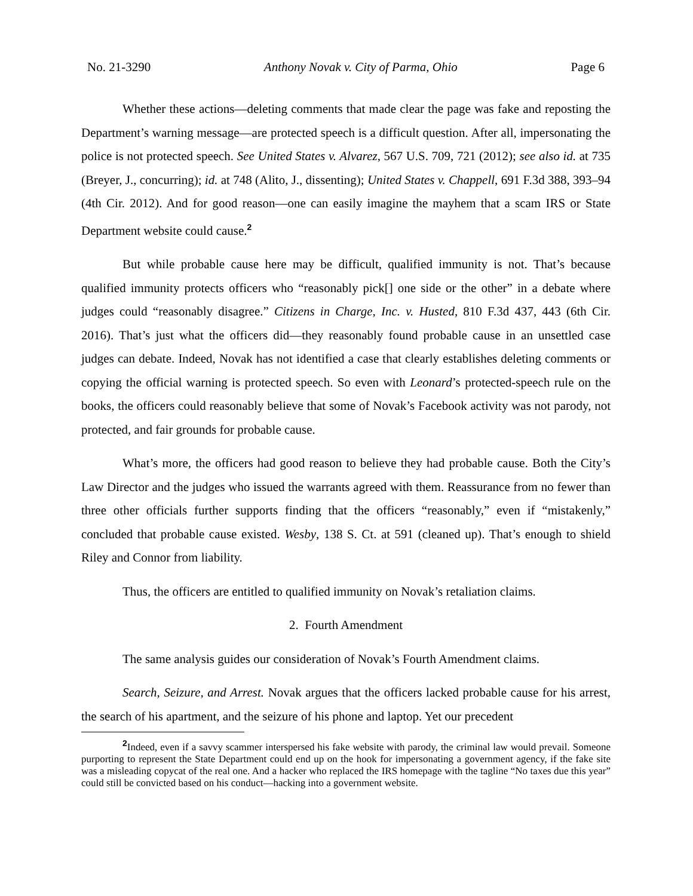No. 21-3290 Anthony Novak v. City of Parma, Ohio Page 6
Whether these actions—deleting comments that made clear the page was fake and reposting the Department’s warning message—are protected speech is a difficult question. After all, impersonating the police is not protected speech. See United States v. Alvarez, 567 U.S. 709, 721 (2012); see also id. at 735 (Breyer, J., concurring); id. at 748 (Alito, J., dissenting); United States v. Chappell, 691 F.3d 388, 393–94 (4th Cir. 2012). And for good reason—one can easily imagine the mayhem that a scam IRS or State Department website could cause.<sup>2</sup>
But while probable cause here may be difficult, qualified immunity is not. That’s because qualified immunity protects officers who “reasonably pick[] one side or the other” in a debate where judges could “reasonably disagree.” Citizens in Charge, Inc. v. Husted, 810 F.3d 437, 443 (6th Cir. 2016). That’s just what the officers did—they reasonably found probable cause in an unsettled case judges can debate. Indeed, Novak has not identified a case that clearly establishes deleting comments or copying the official warning is protected speech. So even with Leonard’s protected-speech rule on the books, the officers could reasonably believe that some of Novak’s Facebook activity was not parody, not protected, and fair grounds for probable cause.
What’s more, the officers had good reason to believe they had probable cause. Both the City’s Law Director and the judges who issued the warrants agreed with them. Reassurance from no fewer than three other officials further supports finding that the officers “reasonably,” even if “mistakenly,” concluded that probable cause existed. Wesby, 138 S. Ct. at 591 (cleaned up). That’s enough to shield Riley and Connor from liability.
Thus, the officers are entitled to qualified immunity on Novak’s retaliation claims.
2. Fourth Amendment
The same analysis guides our consideration of Novak’s Fourth Amendment claims.
Search, Seizure, and Arrest. Novak argues that the officers lacked probable cause for his arrest, the search of his apartment, and the seizure of his phone and laptop. Yet our precedent
<sup>2</sup> Indeed, even if a savvy scammer interspersed his fake website with parody, the criminal law would prevail. Someone purporting to represent the State Department could end up on the hook for impersonating a government agency, if the fake site was a misleading copycat of the real one. And a hacker who replaced the IRS homepage with the tagline “No taxes due this year” could still be convicted based on his conduct—hacking into a government website.